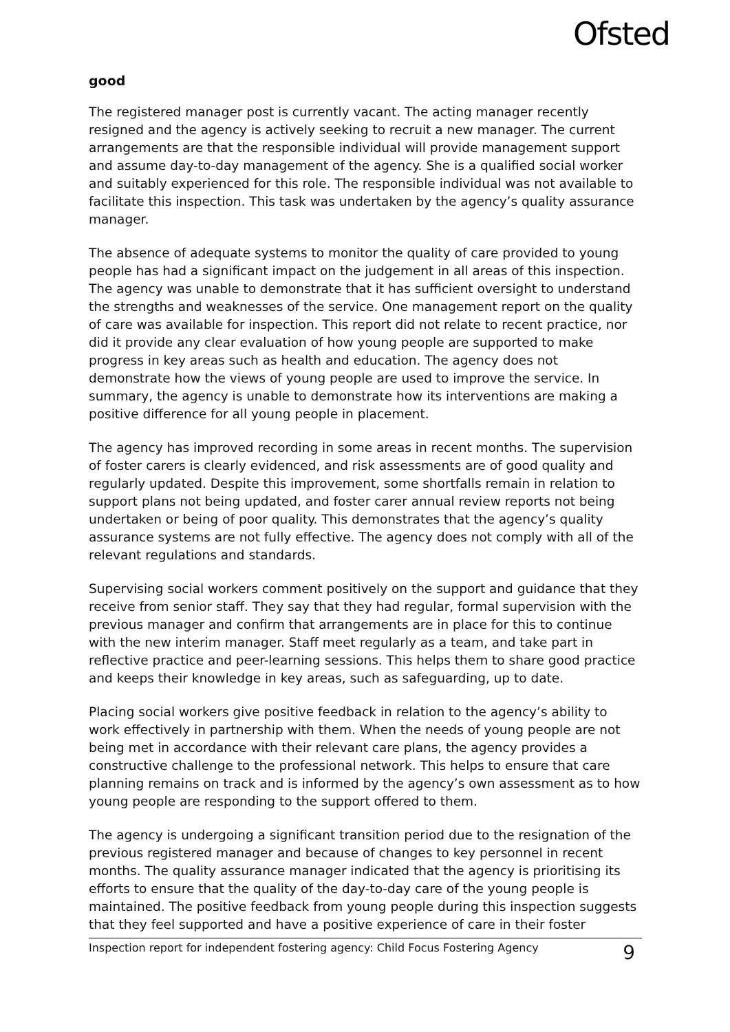Ofsted
good
The registered manager post is currently vacant. The acting manager recently resigned and the agency is actively seeking to recruit a new manager. The current arrangements are that the responsible individual will provide management support and assume day-to-day management of the agency. She is a qualified social worker and suitably experienced for this role. The responsible individual was not available to facilitate this inspection. This task was undertaken by the agency’s quality assurance manager.
The absence of adequate systems to monitor the quality of care provided to young people has had a significant impact on the judgement in all areas of this inspection. The agency was unable to demonstrate that it has sufficient oversight to understand the strengths and weaknesses of the service. One management report on the quality of care was available for inspection. This report did not relate to recent practice, nor did it provide any clear evaluation of how young people are supported to make progress in key areas such as health and education. The agency does not demonstrate how the views of young people are used to improve the service. In summary, the agency is unable to demonstrate how its interventions are making a positive difference for all young people in placement.
The agency has improved recording in some areas in recent months. The supervision of foster carers is clearly evidenced, and risk assessments are of good quality and regularly updated. Despite this improvement, some shortfalls remain in relation to support plans not being updated, and foster carer annual review reports not being undertaken or being of poor quality. This demonstrates that the agency’s quality assurance systems are not fully effective. The agency does not comply with all of the relevant regulations and standards.
Supervising social workers comment positively on the support and guidance that they receive from senior staff. They say that they had regular, formal supervision with the previous manager and confirm that arrangements are in place for this to continue with the new interim manager. Staff meet regularly as a team, and take part in reflective practice and peer-learning sessions. This helps them to share good practice and keeps their knowledge in key areas, such as safeguarding, up to date.
Placing social workers give positive feedback in relation to the agency’s ability to work effectively in partnership with them. When the needs of young people are not being met in accordance with their relevant care plans, the agency provides a constructive challenge to the professional network. This helps to ensure that care planning remains on track and is informed by the agency’s own assessment as to how young people are responding to the support offered to them.
The agency is undergoing a significant transition period due to the resignation of the previous registered manager and because of changes to key personnel in recent months. The quality assurance manager indicated that the agency is prioritising its efforts to ensure that the quality of the day-to-day care of the young people is maintained. The positive feedback from young people during this inspection suggests that they feel supported and have a positive experience of care in their foster
Inspection report for independent fostering agency: Child Focus Fostering Agency 9